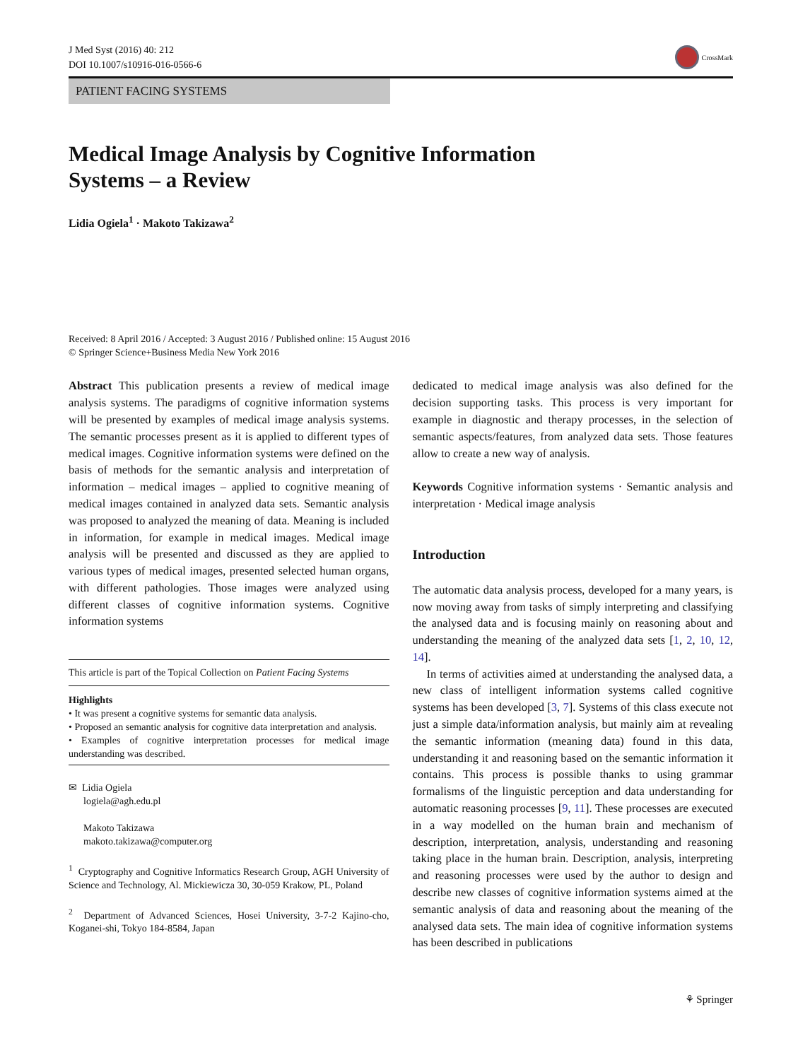J Med Syst (2016) 40: 212
DOI 10.1007/s10916-016-0566-6
CrossMark
PATIENT FACING SYSTEMS
Medical Image Analysis by Cognitive Information
Systems – a Review
Lidia Ogiela<sup>1</sup> · Makoto Takizawa<sup>2</sup>
Received: 8 April 2016 / Accepted: 3 August 2016 / Published online: 15 August 2016
© Springer Science+Business Media New York 2016
Abstract This publication presents a review of medical image analysis systems. The paradigms of cognitive information systems will be presented by examples of medical image analysis systems. The semantic processes present as it is applied to different types of medical images. Cognitive information systems were defined on the basis of methods for the semantic analysis and interpretation of information – medical images – applied to cognitive meaning of medical images contained in analyzed data sets. Semantic analysis was proposed to analyzed the meaning of data. Meaning is included in information, for example in medical images. Medical image analysis will be presented and discussed as they are applied to various types of medical images, presented selected human organs, with different pathologies. Those images were analyzed using different classes of cognitive information systems. Cognitive information systems
This article is part of the Topical Collection on Patient Facing Systems
Highlights
• It was present a cognitive systems for semantic data analysis.
• Proposed an semantic analysis for cognitive data interpretation and analysis.
• Examples of cognitive interpretation processes for medical image understanding was described.
✉ Lidia Ogiela
logiela@agh.edu.pl
Makoto Takizawa
makoto.takizawa@computer.org
<sup>1</sup> Cryptography and Cognitive Informatics Research Group, AGH University of Science and Technology, Al. Mickiewicza 30, 30-059 Krakow, PL, Poland
<sup>2</sup> Department of Advanced Sciences, Hosei University, 3-7-2 Kajino-cho, Koganei-shi, Tokyo 184-8584, Japan
dedicated to medical image analysis was also defined for the decision supporting tasks. This process is very important for example in diagnostic and therapy processes, in the selection of semantic aspects/features, from analyzed data sets. Those features allow to create a new way of analysis.
Keywords Cognitive information systems · Semantic analysis and interpretation · Medical image analysis
Introduction
The automatic data analysis process, developed for a many years, is now moving away from tasks of simply interpreting and classifying the analysed data and is focusing mainly on reasoning about and understanding the meaning of the analyzed data sets [1, 2, 10, 12, 14].
In terms of activities aimed at understanding the analysed data, a new class of intelligent information systems called cognitive systems has been developed [3, 7]. Systems of this class execute not just a simple data/information analysis, but mainly aim at revealing the semantic information (meaning data) found in this data, understanding it and reasoning based on the semantic information it contains. This process is possible thanks to using grammar formalisms of the linguistic perception and data understanding for automatic reasoning processes [9, 11]. These processes are executed in a way modelled on the human brain and mechanism of description, interpretation, analysis, understanding and reasoning taking place in the human brain. Description, analysis, interpreting and reasoning processes were used by the author to design and describe new classes of cognitive information systems aimed at the semantic analysis of data and reasoning about the meaning of the analysed data sets. The main idea of cognitive information systems has been described in publications
⚘ Springer